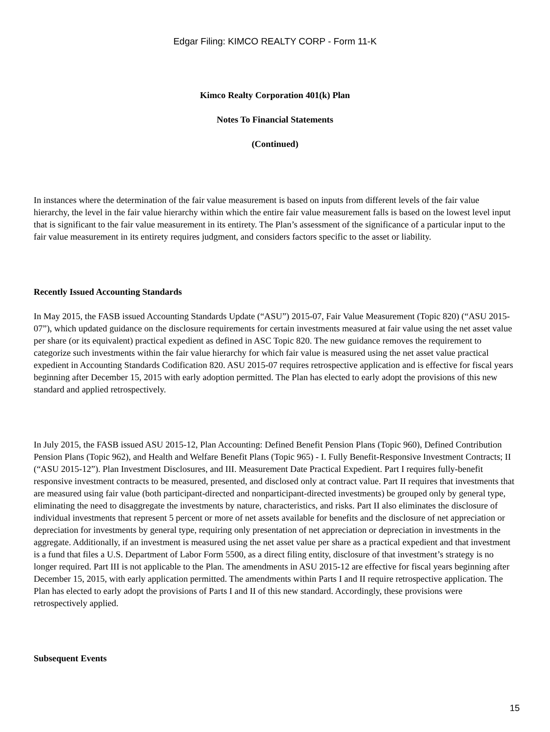Edgar Filing: KIMCO REALTY CORP - Form 11-K
Kimco Realty Corporation 401(k) Plan
Notes To Financial Statements
(Continued)
In instances where the determination of the fair value measurement is based on inputs from different levels of the fair value hierarchy, the level in the fair value hierarchy within which the entire fair value measurement falls is based on the lowest level input that is significant to the fair value measurement in its entirety. The Plan’s assessment of the significance of a particular input to the fair value measurement in its entirety requires judgment, and considers factors specific to the asset or liability.
Recently Issued Accounting Standards
In May 2015, the FASB issued Accounting Standards Update (“ASU”) 2015-07, Fair Value Measurement (Topic 820) (“ASU 2015-07”), which updated guidance on the disclosure requirements for certain investments measured at fair value using the net asset value per share (or its equivalent) practical expedient as defined in ASC Topic 820. The new guidance removes the requirement to categorize such investments within the fair value hierarchy for which fair value is measured using the net asset value practical expedient in Accounting Standards Codification 820. ASU 2015-07 requires retrospective application and is effective for fiscal years beginning after December 15, 2015 with early adoption permitted. The Plan has elected to early adopt the provisions of this new standard and applied retrospectively.
In July 2015, the FASB issued ASU 2015-12, Plan Accounting: Defined Benefit Pension Plans (Topic 960), Defined Contribution Pension Plans (Topic 962), and Health and Welfare Benefit Plans (Topic 965) - I. Fully Benefit-Responsive Investment Contracts; II (“ASU 2015-12”). Plan Investment Disclosures, and III. Measurement Date Practical Expedient. Part I requires fully-benefit responsive investment contracts to be measured, presented, and disclosed only at contract value. Part II requires that investments that are measured using fair value (both participant-directed and nonparticipant-directed investments) be grouped only by general type, eliminating the need to disaggregate the investments by nature, characteristics, and risks. Part II also eliminates the disclosure of individual investments that represent 5 percent or more of net assets available for benefits and the disclosure of net appreciation or depreciation for investments by general type, requiring only presentation of net appreciation or depreciation in investments in the aggregate. Additionally, if an investment is measured using the net asset value per share as a practical expedient and that investment is a fund that files a U.S. Department of Labor Form 5500, as a direct filing entity, disclosure of that investment’s strategy is no longer required. Part III is not applicable to the Plan. The amendments in ASU 2015-12 are effective for fiscal years beginning after December 15, 2015, with early application permitted. The amendments within Parts I and II require retrospective application. The Plan has elected to early adopt the provisions of Parts I and II of this new standard. Accordingly, these provisions were retrospectively applied.
Subsequent Events
15